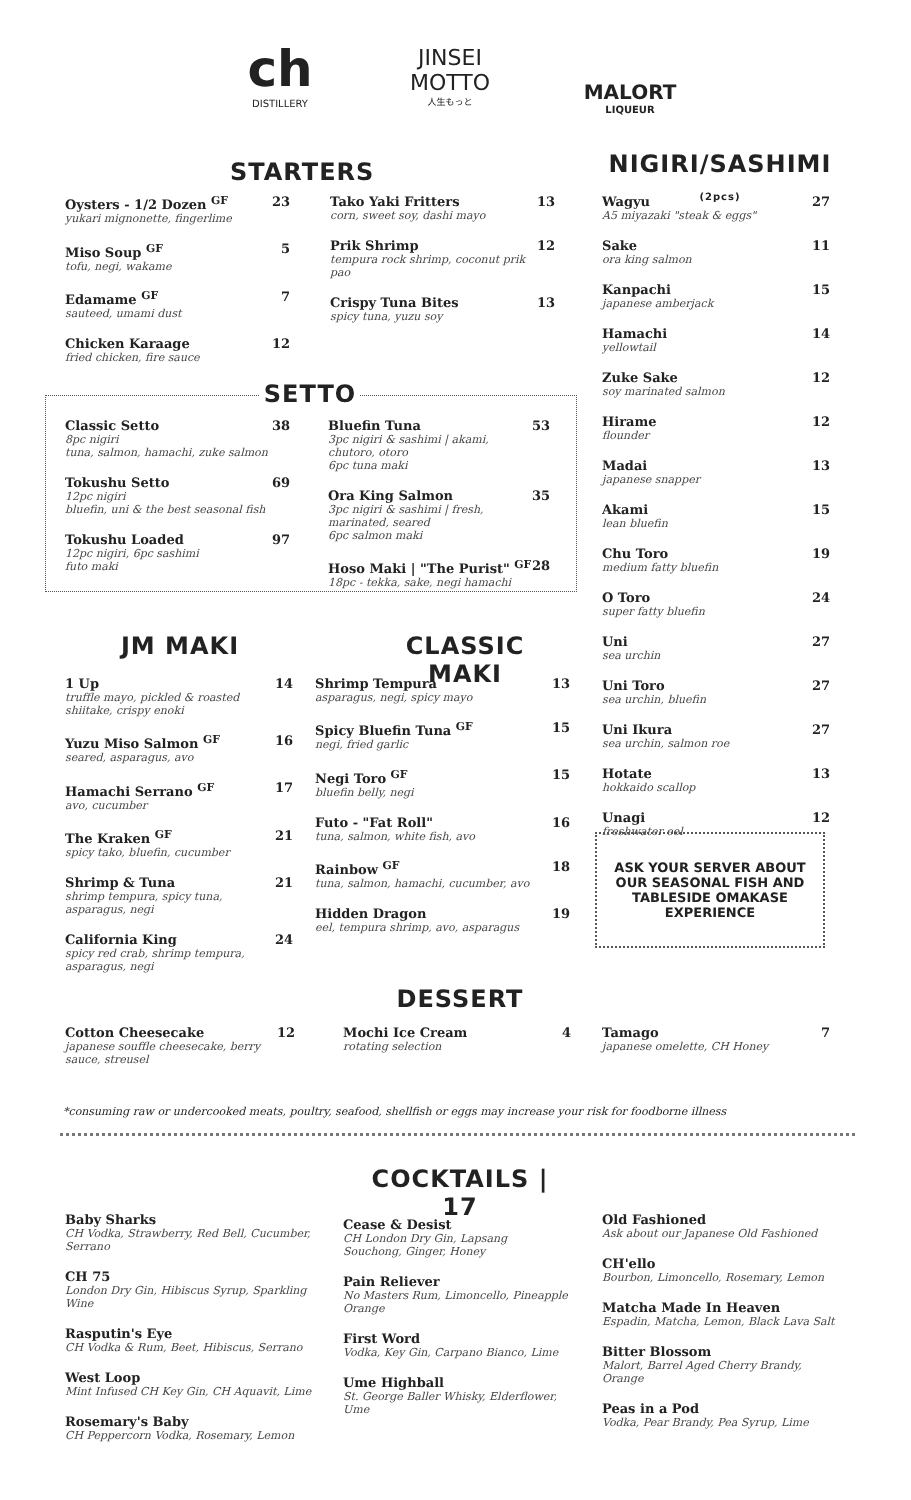ch
DISTILLERY
JINSEI
MOTTO
人生もっと
MALORT
LIQUEUR
STARTERS
Oysters - 1/2 Dozen <sup>GF</sup>
yukari mignonette, fingerlime 23
Miso Soup <sup>GF</sup>
tofu, negi, wakame 5
Edamame <sup>GF</sup>
sauteed, umami dust 7
Chicken Karaage
fried chicken, fire sauce 12
Tako Yaki Fritters
corn, sweet soy, dashi mayo 13
Prik Shrimp
tempura rock shrimp, coconut prik pao 12
Crispy Tuna Bites
spicy tuna, yuzu soy 13
SETTO
Classic Setto
8pc nigiri
tuna, salmon, hamachi, zuke salmon 38
Tokushu Setto
12pc nigiri
bluefin, uni & the best seasonal fish 69
Tokushu Loaded
12pc nigiri, 6pc sashimi
futo maki 97
Bluefin Tuna
3pc nigiri & sashimi | akami, chutoro, otoro
6pc tuna maki 53
Ora King Salmon
3pc nigiri & sashimi | fresh, marinated, seared
6pc salmon maki 35
Hoso Maki | "The Purist" <sup>GF</sup>
18pc - tekka, sake, negi hamachi 28
JM MAKI CLASSIC MAKI
1 Up
truffle mayo, pickled & roasted shiitake, crispy enoki 14
Yuzu Miso Salmon <sup>GF</sup>
seared, asparagus, avo 16
Hamachi Serrano <sup>GF</sup>
avo, cucumber 17
The Kraken <sup>GF</sup>
spicy tako, bluefin, cucumber 21
Shrimp & Tuna
shrimp tempura, spicy tuna, asparagus, negi 21
California King
spicy red crab, shrimp tempura, asparagus, negi 24
Shrimp Tempura
asparagus, negi, spicy mayo 13
Spicy Bluefin Tuna <sup>GF</sup>
negi, fried garlic 15
Negi Toro <sup>GF</sup>
bluefin belly, negi 15
Futo - "Fat Roll"
tuna, salmon, white fish, avo 16
Rainbow <sup>GF</sup>
tuna, salmon, hamachi, cucumber, avo 18
Hidden Dragon
eel, tempura shrimp, avo, asparagus 19
NIGIRI/SASHIMI (2pcs)
Wagyu
A5 miyazaki "steak & eggs" 27
Sake
ora king salmon 11
Kanpachi
japanese amberjack 15
Hamachi
yellowtail 14
Zuke Sake
soy marinated salmon 12
Hirame
flounder 12
Madai
japanese snapper 13
Akami
lean bluefin 15
Chu Toro
medium fatty bluefin 19
O Toro
super fatty bluefin 24
Uni
sea urchin 27
Uni Toro
sea urchin, bluefin 27
Uni Ikura
sea urchin, salmon roe 27
Hotate
hokkaido scallop 13
Unagi
freshwater eel 12
ASK YOUR SERVER ABOUT OUR SEASONAL FISH AND TABLESIDE OMAKASE EXPERIENCE
DESSERT
Cotton Cheesecake
japanese souffle cheesecake, berry sauce, streusel 12
Mochi Ice Cream
rotating selection 4
Tamago
japanese omelette, CH Honey 7
*consuming raw or undercooked meats, poultry, seafood, shellfish or eggs may increase your risk for foodborne illness
COCKTAILS | 17
Baby Sharks
CH Vodka, Strawberry, Red Bell, Cucumber, Serrano
CH 75
London Dry Gin, Hibiscus Syrup, Sparkling Wine
Rasputin's Eye
CH Vodka & Rum, Beet, Hibiscus, Serrano
West Loop
Mint Infused CH Key Gin, CH Aquavit, Lime
Rosemary's Baby
CH Peppercorn Vodka, Rosemary, Lemon
Cease & Desist
CH London Dry Gin, Lapsang Souchong, Ginger, Honey
Pain Reliever
No Masters Rum, Limoncello, Pineapple Orange
First Word
Vodka, Key Gin, Carpano Bianco, Lime
Ume Highball
St. George Baller Whisky, Elderflower, Ume
Old Fashioned
Ask about our Japanese Old Fashioned
CH'ello
Bourbon, Limoncello, Rosemary, Lemon
Matcha Made In Heaven
Espadin, Matcha, Lemon, Black Lava Salt
Bitter Blossom
Malort, Barrel Aged Cherry Brandy, Orange
Peas in a Pod
Vodka, Pear Brandy, Pea Syrup, Lime